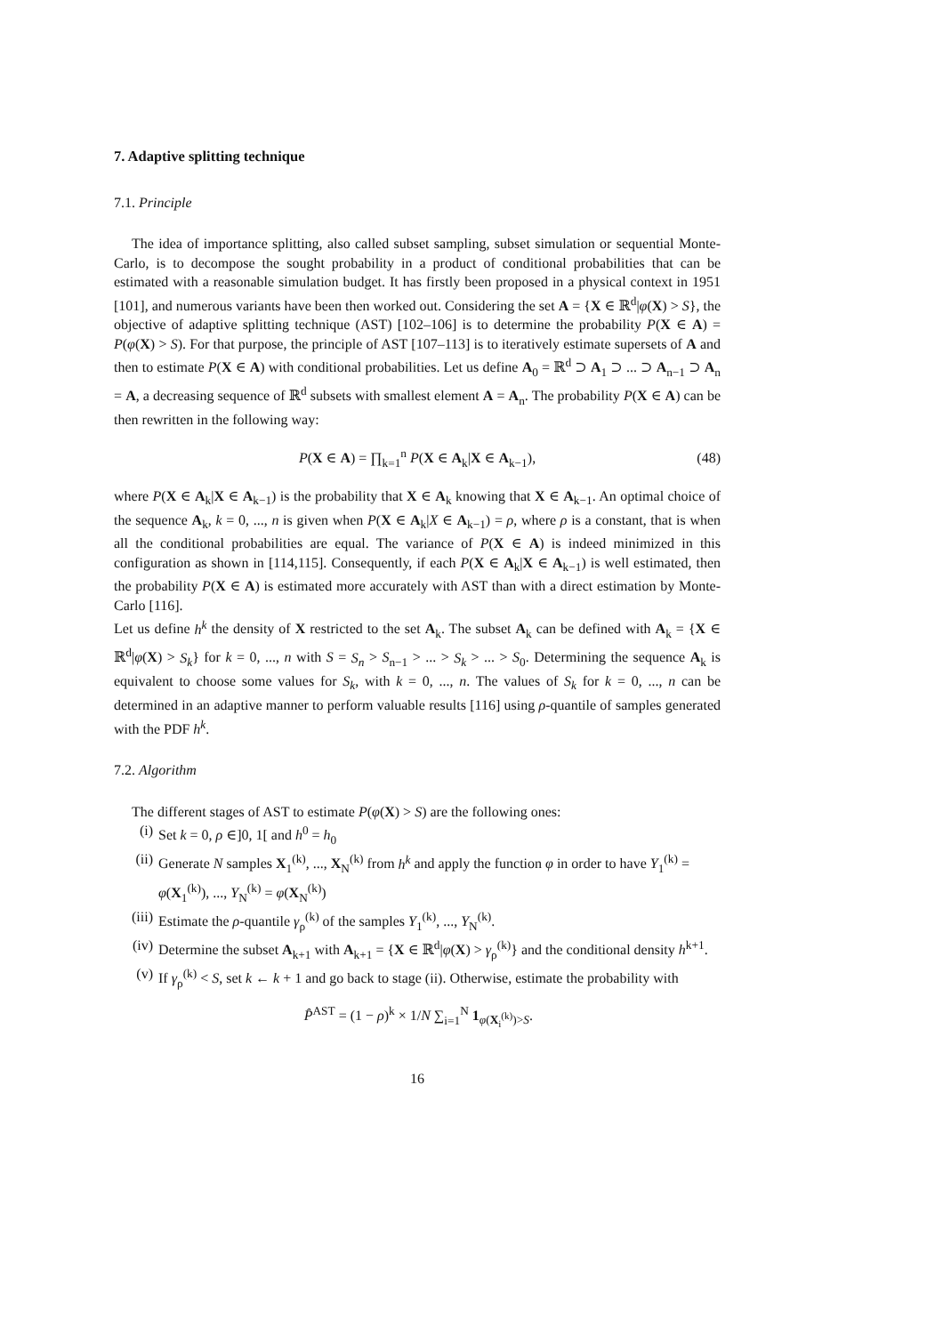7. Adaptive splitting technique
7.1. Principle
The idea of importance splitting, also called subset sampling, subset simulation or sequential Monte-Carlo, is to decompose the sought probability in a product of conditional probabilities that can be estimated with a reasonable simulation budget. It has firstly been proposed in a physical context in 1951 [101], and numerous variants have been then worked out. Considering the set A = {X ∈ ℝ<sup>d</sup>|φ(X) > S}, the objective of adaptive splitting technique (AST) [102–106] is to determine the probability P(X ∈ A) = P(φ(X) > S). For that purpose, the principle of AST [107–113] is to iteratively estimate supersets of A and then to estimate P(X ∈ A) with conditional probabilities. Let us define A<sub>0</sub> = ℝ<sup>d</sup> ⊃ A<sub>1</sub> ⊃ ... ⊃ A<sub>n−1</sub> ⊃ A<sub>n</sub> = A, a decreasing sequence of ℝ<sup>d</sup> subsets with smallest element A = A<sub>n</sub>. The probability P(X ∈ A) can be then rewritten in the following way:
P(X ∈ A) = ∏<sub>k=1</sub><sup>n</sup> P(X ∈ A<sub>k</sub>|X ∈ A<sub>k−1</sub>), (48)
where P(X ∈ A<sub>k</sub>|X ∈ A<sub>k−1</sub>) is the probability that X ∈ A<sub>k</sub> knowing that X ∈ A<sub>k−1</sub>. An optimal choice of the sequence A<sub>k</sub>, k = 0, ..., n is given when P(X ∈ A<sub>k</sub>|X ∈ A<sub>k−1</sub>) = ρ, where ρ is a constant, that is when all the conditional probabilities are equal. The variance of P(X ∈ A) is indeed minimized in this configuration as shown in [114,115]. Consequently, if each P(X ∈ A<sub>k</sub>|X ∈ A<sub>k−1</sub>) is well estimated, then the probability P(X ∈ A) is estimated more accurately with AST than with a direct estimation by Monte-Carlo [116].
Let us define h<sup>k</sup> the density of X restricted to the set A<sub>k</sub>. The subset A<sub>k</sub> can be defined with A<sub>k</sub> = {X ∈ ℝ<sup>d</sup>|φ(X) > S<sub>k</sub>} for k = 0, ..., n with S = S<sub>n</sub> > S<sub>n−1</sub> > ... > S<sub>k</sub> > ... > S<sub>0</sub>. Determining the sequence A<sub>k</sub> is equivalent to choose some values for S<sub>k</sub>, with k = 0, ..., n. The values of S<sub>k</sub> for k = 0, ..., n can be determined in an adaptive manner to perform valuable results [116] using ρ-quantile of samples generated with the PDF h<sup>k</sup>.
7.2. Algorithm
The different stages of AST to estimate P(φ(X) > S) are the following ones:
(i) Set k = 0, ρ ∈]0, 1[ and h<sup>0</sup> = h<sub>0</sub>
(ii) Generate N samples X<sub>1</sub><sup>(k)</sup>, ..., X<sub>N</sub><sup>(k)</sup> from h<sup>k</sup> and apply the function φ in order to have Y<sub>1</sub><sup>(k)</sup> = φ(X<sub>1</sub><sup>(k)</sup>), ..., Y<sub>N</sub><sup>(k)</sup> = φ(X<sub>N</sub><sup>(k)</sup>)
(iii) Estimate the ρ-quantile γ<sub>ρ</sub><sup>(k)</sup> of the samples Y<sub>1</sub><sup>(k)</sup>, ..., Y<sub>N</sub><sup>(k)</sup>.
(iv) Determine the subset A<sub>k+1</sub> with A<sub>k+1</sub> = {X ∈ ℝ<sup>d</sup>|φ(X) > γ<sub>ρ</sub><sup>(k)</sup>} and the conditional density h<sup>k+1</sup>.
(v) If γ<sub>ρ</sub><sup>(k)</sup> < S, set k ← k + 1 and go back to stage (ii). Otherwise, estimate the probability with
P̂<sup>AST</sup> = (1 − ρ)<sup>k</sup> × 1/N ∑<sub>i=1</sub><sup>N</sup> 1<sub>φ(X<sub>i</sub><sup>(k)</sup>)>S</sub>.
16